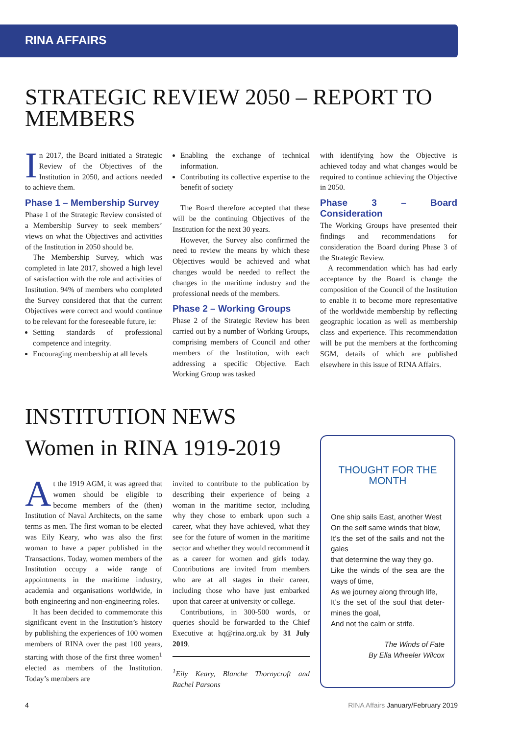RINA AFFAIRS
STRATEGIC REVIEW 2050 – REPORT TO MEMBERS
In 2017, the Board initiated a Strategic Review of the Objectives of the Institution in 2050, and actions needed to achieve them.
Phase 1 – Membership Survey
Phase 1 of the Strategic Review consisted of a Membership Survey to seek members’ views on what the Objectives and activities of the Institution in 2050 should be.
The Membership Survey, which was completed in late 2017, showed a high level of satisfaction with the role and activities of Institution. 94% of members who completed the Survey considered that that the current Objectives were correct and would continue to be relevant for the foreseeable future, ie:
Setting standards of professional competence and integrity.
Encouraging membership at all levels
Enabling the exchange of technical information.
Contributing its collective expertise to the benefit of society
The Board therefore accepted that these will be the continuing Objectives of the Institution for the next 30 years.
However, the Survey also confirmed the need to review the means by which these Objectives would be achieved and what changes would be needed to reflect the changes in the maritime industry and the professional needs of the members.
Phase 2 – Working Groups
Phase 2 of the Strategic Review has been carried out by a number of Working Groups, comprising members of Council and other members of the Institution, with each addressing a specific Objective. Each Working Group was tasked
with identifying how the Objective is achieved today and what changes would be required to continue achieving the Objective in 2050.
Phase 3 – Board Consideration
The Working Groups have presented their findings and recommendations for consideration the Board during Phase 3 of the Strategic Review.
A recommendation which has had early acceptance by the Board is change the composition of the Council of the Institution to enable it to become more representative of the worldwide membership by reflecting geographic location as well as membership class and experience. This recommendation will be put the members at the forthcoming SGM, details of which are published elsewhere in this issue of RINA Affairs.
INSTITUTION NEWS
Women in RINA 1919-2019
At the 1919 AGM, it was agreed that women should be eligible to become members of the (then) Institution of Naval Architects, on the same terms as men. The first woman to be elected was Eily Keary, who was also the first woman to have a paper published in the Transactions. Today, women members of the Institution occupy a wide range of appointments in the maritime industry, academia and organisations worldwide, in both engineering and non-engineering roles.
It has been decided to commemorate this significant event in the Institution’s history by publishing the experiences of 100 women members of RINA over the past 100 years, starting with those of the first three women<sup>1</sup> elected as members of the Institution. Today’s members are
invited to contribute to the publication by describing their experience of being a woman in the maritime sector, including why they chose to embark upon such a career, what they have achieved, what they see for the future of women in the maritime sector and whether they would recommend it as a career for women and girls today. Contributions are invited from members who are at all stages in their career, including those who have just embarked upon that career at university or college.
Contributions, in 300-500 words, or queries should be forwarded to the Chief Executive at hq@rina.org.uk by 31 July 2019.
<sup>1</sup> Eily Keary, Blanche Thornycroft and Rachel Parsons
THOUGHT FOR THE MONTH
One ship sails East, another West
On the self same winds that blow,
It’s the set of the sails and not the gales
that determine the way they go.
Like the winds of the sea are the ways of time,
As we journey along through life,
It’s the set of the soul that deter-mines the goal,
And not the calm or strife.
The Winds of Fate
By Ella Wheeler Wilcox
4 RINA Affairs January/February 2019